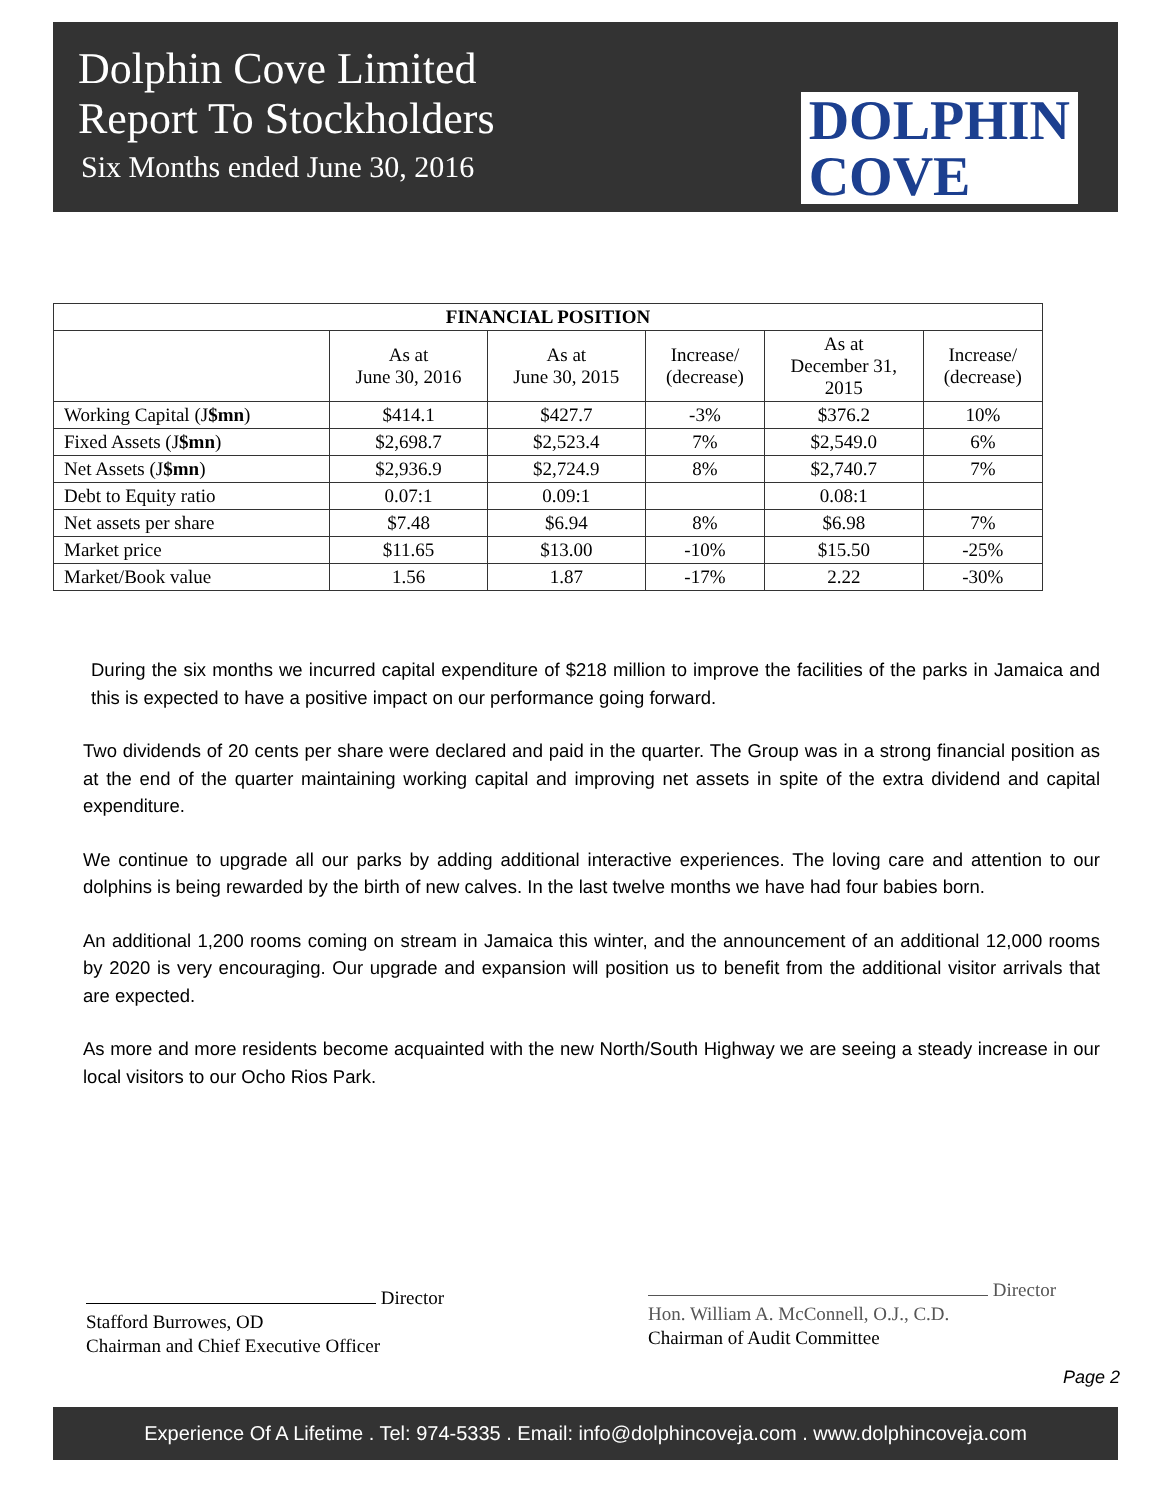Dolphin Cove Limited
Report To Stockholders
Six Months ended June 30, 2016
DOLPHIN
COVE
| FINANCIAL POSITION | | | | | |
| --- | --- | --- | --- | --- | --- |
| | As at June 30, 2016 | As at June 30, 2015 | Increase/ (decrease) | As at December 31, 2015 | Increase/ (decrease) |
| Working Capital (J $mn ) | $414.1 | $427.7 | -3% | $376.2 | 10% |
| Fixed Assets (J $mn ) | $2,698.7 | $2,523.4 | 7% | $2,549.0 | 6% |
| Net Assets (J $mn ) | $2,936.9 | $2,724.9 | 8% | $2,740.7 | 7% |
| Debt to Equity ratio | 0.07:1 | 0.09:1 | | 0.08:1 | |
| Net assets per share | $7.48 | $6.94 | 8% | $6.98 | 7% |
| Market price | $11.65 | $13.00 | -10% | $15.50 | -25% |
| Market/Book value | 1.56 | 1.87 | -17% | 2.22 | -30% |
During the six months we incurred capital expenditure of $218 million to improve the facilities of the parks in Jamaica and this is expected to have a positive impact on our performance going forward.
Two dividends of 20 cents per share were declared and paid in the quarter. The Group was in a strong financial position as at the end of the quarter maintaining working capital and improving net assets in spite of the extra dividend and capital expenditure.
We continue to upgrade all our parks by adding additional interactive experiences. The loving care and attention to our dolphins is being rewarded by the birth of new calves. In the last twelve months we have had four babies born.
An additional 1,200 rooms coming on stream in Jamaica this winter, and the announcement of an additional 12,000 rooms by 2020 is very encouraging. Our upgrade and expansion will position us to benefit from the additional visitor arrivals that are expected.
As more and more residents become acquainted with the new North/South Highway we are seeing a steady increase in our local visitors to our Ocho Rios Park.
Director
Stafford Burrowes, OD
Chairman and Chief Executive Officer
Director
Hon. William A. McConnell, O.J., C.D.
Chairman of Audit Committee
Page 2
Experience Of A Lifetime . Tel: 974-5335 . Email: info@dolphincoveja.com . www.dolphincoveja.com